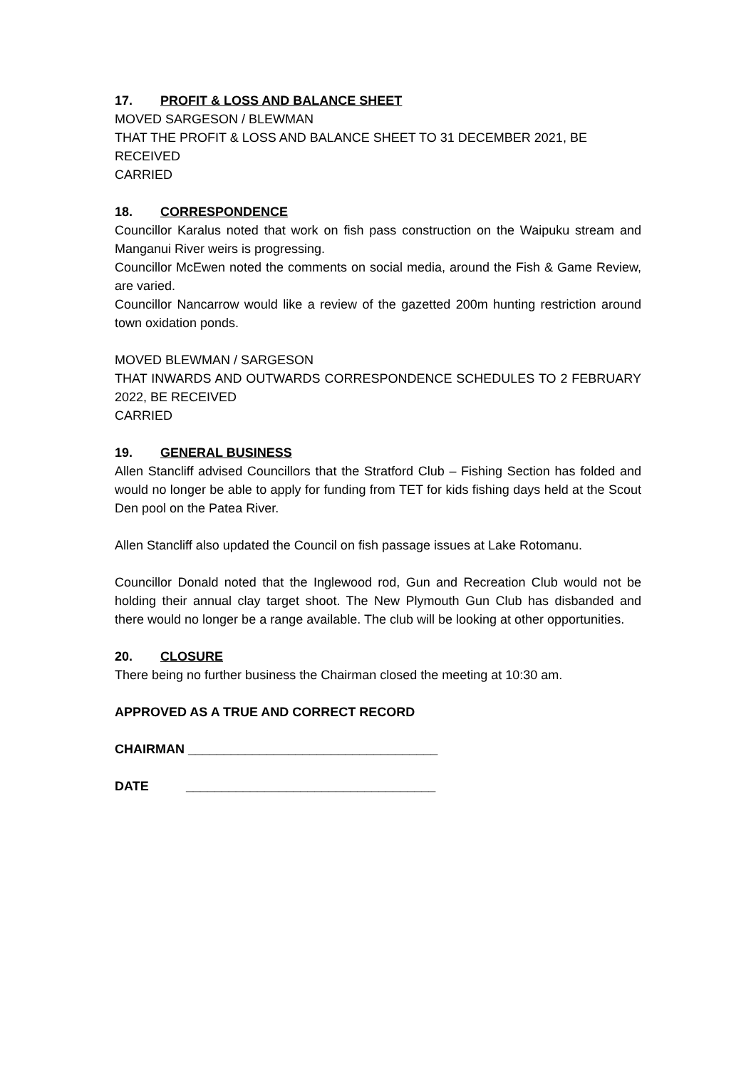17. PROFIT & LOSS AND BALANCE SHEET
MOVED SARGESON / BLEWMAN
THAT THE PROFIT & LOSS AND BALANCE SHEET TO 31 DECEMBER 2021, BE RECEIVED
CARRIED
18. CORRESPONDENCE
Councillor Karalus noted that work on fish pass construction on the Waipuku stream and Manganui River weirs is progressing.
Councillor McEwen noted the comments on social media, around the Fish & Game Review, are varied.
Councillor Nancarrow would like a review of the gazetted 200m hunting restriction around town oxidation ponds.
MOVED BLEWMAN / SARGESON
THAT INWARDS AND OUTWARDS CORRESPONDENCE SCHEDULES TO 2 FEBRUARY 2022, BE RECEIVED
CARRIED
19. GENERAL BUSINESS
Allen Stancliff advised Councillors that the Stratford Club – Fishing Section has folded and would no longer be able to apply for funding from TET for kids fishing days held at the Scout Den pool on the Patea River.
Allen Stancliff also updated the Council on fish passage issues at Lake Rotomanu.
Councillor Donald noted that the Inglewood rod, Gun and Recreation Club would not be holding their annual clay target shoot. The New Plymouth Gun Club has disbanded and there would no longer be a range available. The club will be looking at other opportunities.
20. CLOSURE
There being no further business the Chairman closed the meeting at 10:30 am.
APPROVED AS A TRUE AND CORRECT RECORD
CHAIRMAN ___________________________________
DATE ___________________________________